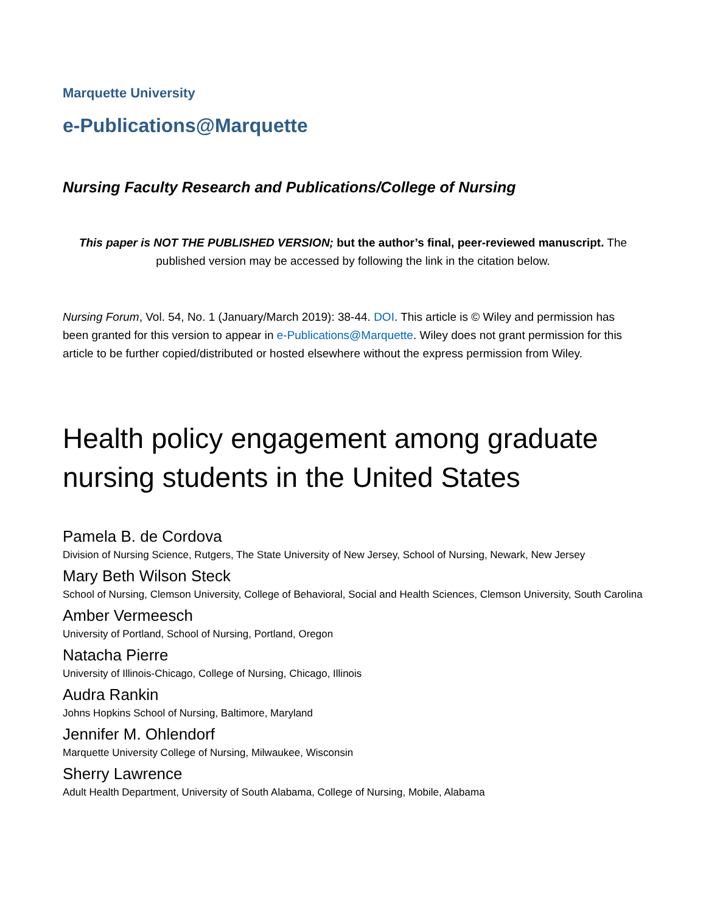Marquette University
e-Publications@Marquette
Nursing Faculty Research and Publications/College of Nursing
This paper is NOT THE PUBLISHED VERSION; but the author’s final, peer-reviewed manuscript. The published version may be accessed by following the link in the citation below.
Nursing Forum, Vol. 54, No. 1 (January/March 2019): 38-44. DOI. This article is © Wiley and permission has been granted for this version to appear in e-Publications@Marquette. Wiley does not grant permission for this article to be further copied/distributed or hosted elsewhere without the express permission from Wiley.
Health policy engagement among graduate nursing students in the United States
Pamela B. de Cordova
Division of Nursing Science, Rutgers, The State University of New Jersey, School of Nursing, Newark, New Jersey
Mary Beth Wilson Steck
School of Nursing, Clemson University, College of Behavioral, Social and Health Sciences, Clemson University, South Carolina
Amber Vermeesch
University of Portland, School of Nursing, Portland, Oregon
Natacha Pierre
University of Illinois-Chicago, College of Nursing, Chicago, Illinois
Audra Rankin
Johns Hopkins School of Nursing, Baltimore, Maryland
Jennifer M. Ohlendorf
Marquette University College of Nursing, Milwaukee, Wisconsin
Sherry Lawrence
Adult Health Department, University of South Alabama, College of Nursing, Mobile, Alabama